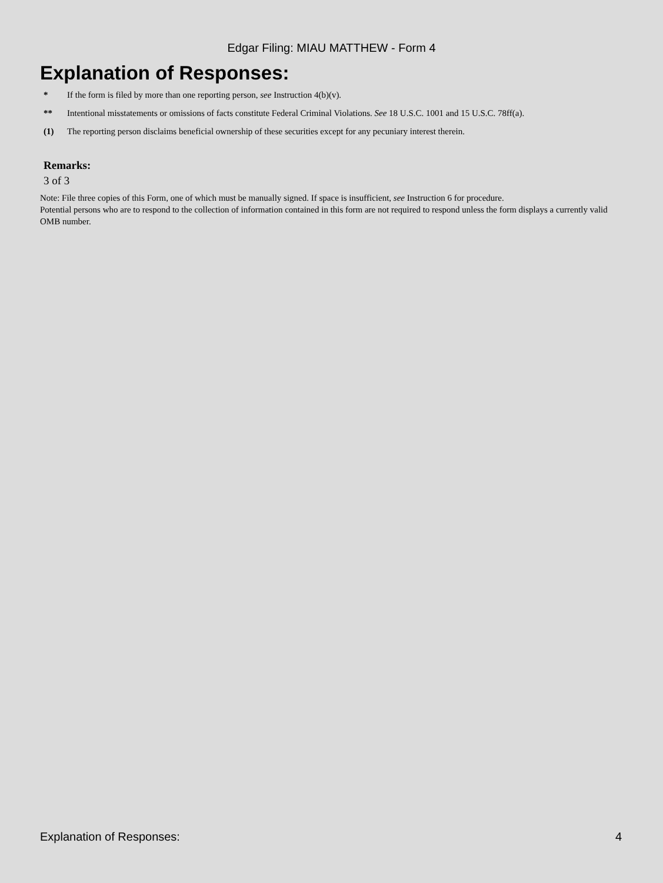Edgar Filing: MIAU MATTHEW - Form 4
Explanation of Responses:
| * | If the form is filed by more than one reporting person, see Instruction 4(b)(v). |
| ** | Intentional misstatements or omissions of facts constitute Federal Criminal Violations. See 18 U.S.C. 1001 and 15 U.S.C. 78ff(a). |
| (1) | The reporting person disclaims beneficial ownership of these securities except for any pecuniary interest therein. |
Remarks:
3 of 3
Note: File three copies of this Form, one of which must be manually signed. If space is insufficient, see Instruction 6 for procedure.
Potential persons who are to respond to the collection of information contained in this form are not required to respond unless the form displays a currently valid OMB number.
Explanation of Responses: 4